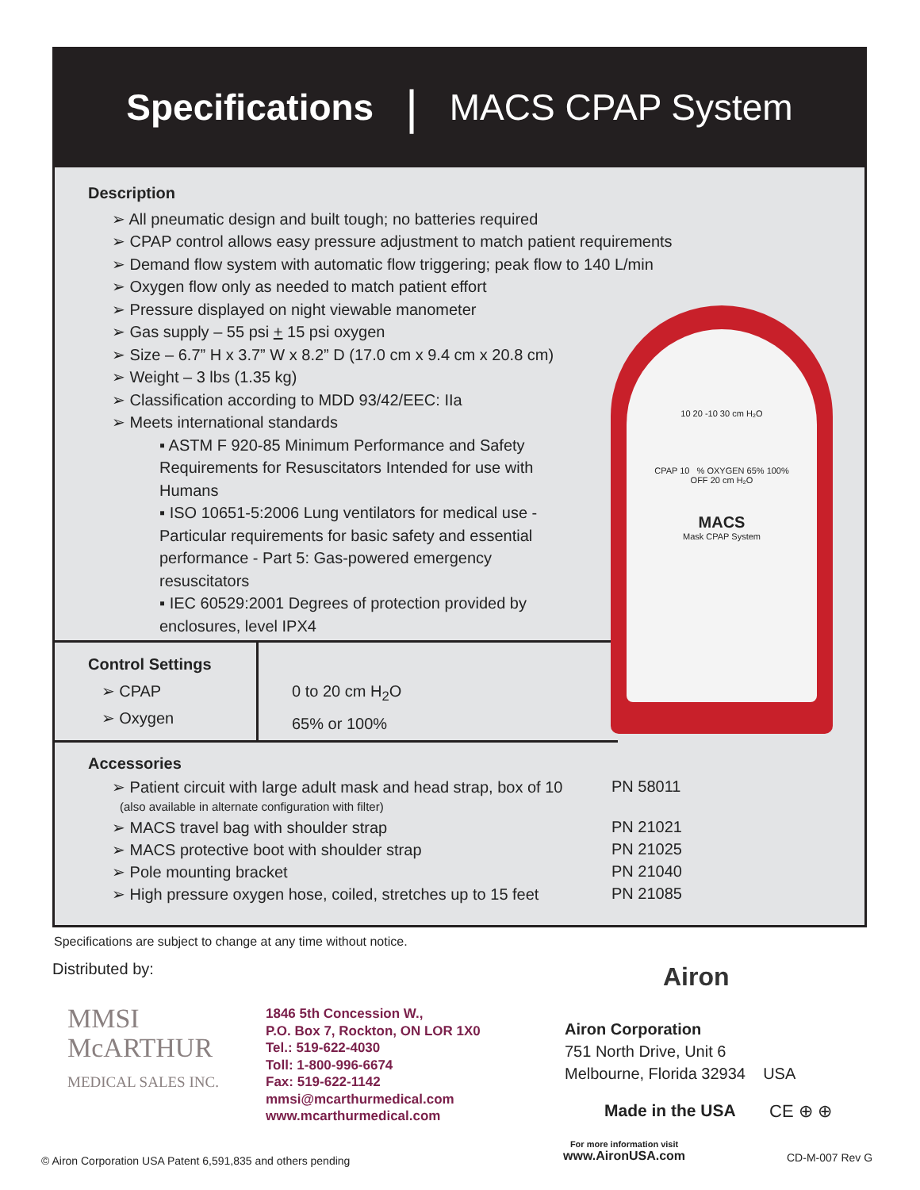Specifications | MACS CPAP System
Description
➢ All pneumatic design and built tough; no batteries required
➢ CPAP control allows easy pressure adjustment to match patient requirements
➢ Demand flow system with automatic flow triggering; peak flow to 140 L/min
➢ Oxygen flow only as needed to match patient effort
➢ Pressure displayed on night viewable manometer
➢ Gas supply – 55 psi + 15 psi oxygen
➢ Size – 6.7” H x 3.7” W x 8.2” D (17.0 cm x 9.4 cm x 20.8 cm)
➢ Weight – 3 lbs (1.35 kg)
➢ Classification according to MDD 93/42/EEC: IIa
➢ Meets international standards
▪ ASTM F 920-85 Minimum Performance and Safety Requirements for Resuscitators Intended for use with Humans
▪ ISO 10651-5:2006 Lung ventilators for medical use - Particular requirements for basic safety and essential performance - Part 5: Gas-powered emergency resuscitators
▪ IEC 60529:2001 Degrees of protection provided by enclosures, level IPX4
Control Settings
➢ CPAP
➢ Oxygen
0 to 20 cm H<sub>2</sub>O
65% or 100%
Accessories
| ➢ Patient circuit with large adult mask and head strap, box of 10 (also available in alternate configuration with filter) | PN 58011 |
| ➢ MACS travel bag with shoulder strap | PN 21021 |
| ➢ MACS protective boot with shoulder strap | PN 21025 |
| ➢ Pole mounting bracket | PN 21040 |
| ➢ High pressure oxygen hose, coiled, stretches up to 15 feet | PN 21085 |
10 20 -10 30 cm H₂O
CPAP 10 % OXYGEN 65% 100%
OFF 20 cm H₂O
MACS
Mask CPAP System
Specifications are subject to change at any time without notice.
Distributed by:
MMSI
McARTHUR
MEDICAL SALES INC.
1846 5th Concession W.,
P.O. Box 7, Rockton, ON LOR 1X0
Tel.: 519-622-4030
Toll: 1-800-996-6674
Fax: 519-622-1142
mmsi@mcarthurmedical.com
www.mcarthurmedical.com
Airon
Airon Corporation
751 North Drive, Unit 6
Melbourne, Florida 32934 USA
Made in the USA CE ⊕ ⊕
© Airon Corporation USA Patent 6,591,835 and others pending
For more information visit
www.AironUSA.com
CD-M-007 Rev G